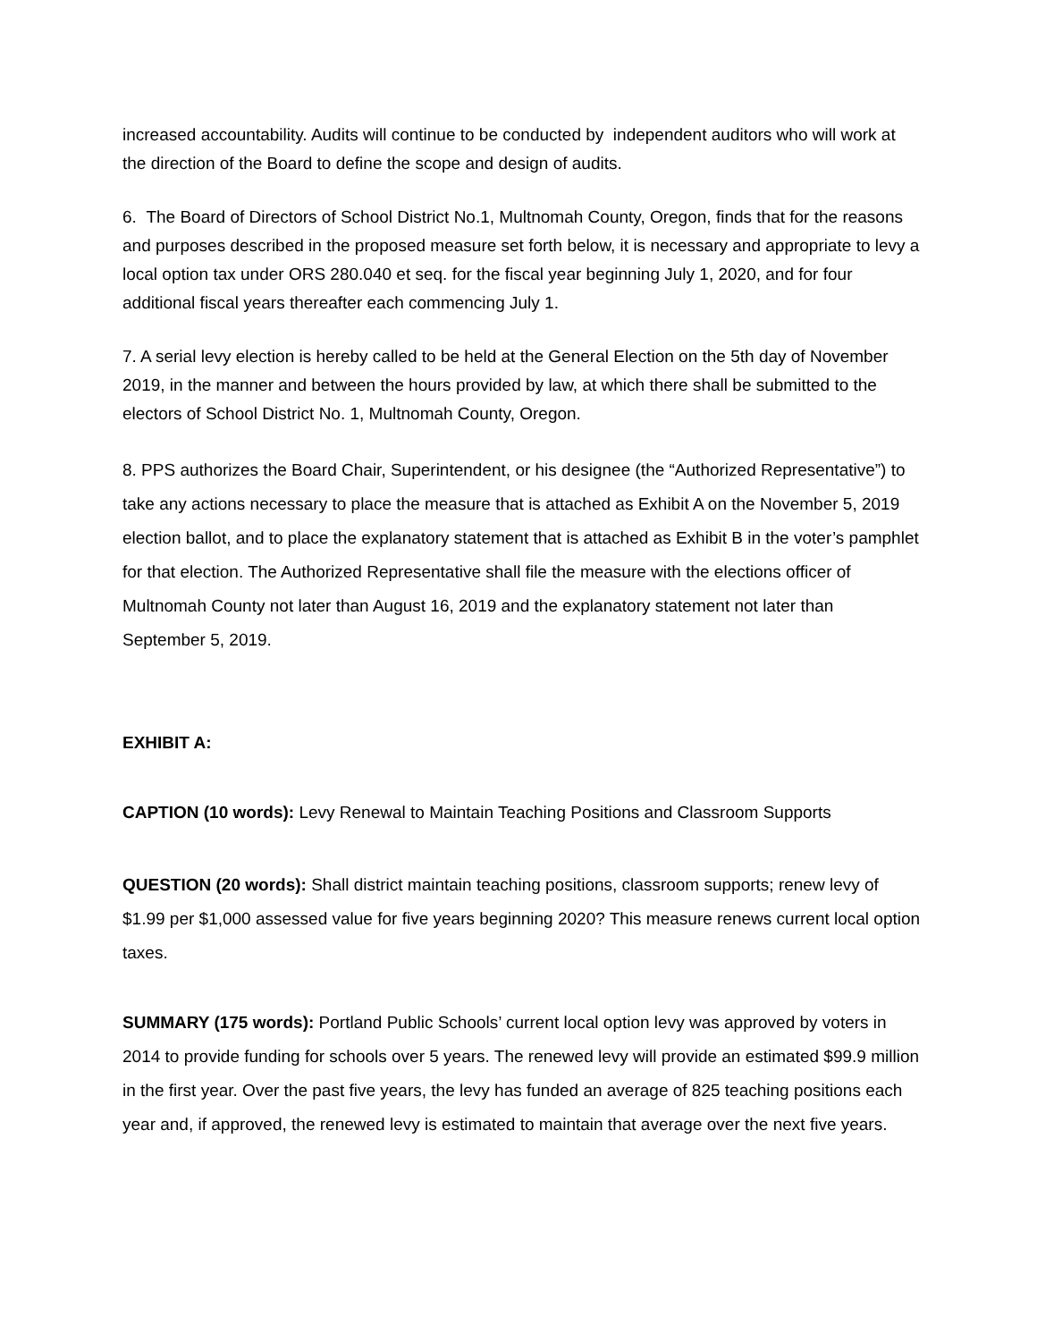increased accountability. Audits will continue to be conducted by independent auditors who will work at the direction of the Board to define the scope and design of audits.
6. The Board of Directors of School District No.1, Multnomah County, Oregon, finds that for the reasons and purposes described in the proposed measure set forth below, it is necessary and appropriate to levy a local option tax under ORS 280.040 et seq. for the fiscal year beginning July 1, 2020, and for four additional fiscal years thereafter each commencing July 1.
7. A serial levy election is hereby called to be held at the General Election on the 5th day of November 2019, in the manner and between the hours provided by law, at which there shall be submitted to the electors of School District No. 1, Multnomah County, Oregon.
8. PPS authorizes the Board Chair, Superintendent, or his designee (the “Authorized Representative”) to take any actions necessary to place the measure that is attached as Exhibit A on the November 5, 2019 election ballot, and to place the explanatory statement that is attached as Exhibit B in the voter’s pamphlet for that election. The Authorized Representative shall file the measure with the elections officer of Multnomah County not later than August 16, 2019 and the explanatory statement not later than September 5, 2019.
EXHIBIT A:
CAPTION (10 words): Levy Renewal to Maintain Teaching Positions and Classroom Supports
QUESTION (20 words): Shall district maintain teaching positions, classroom supports; renew levy of $1.99 per $1,000 assessed value for five years beginning 2020? This measure renews current local option taxes.
SUMMARY (175 words): Portland Public Schools’ current local option levy was approved by voters in 2014 to provide funding for schools over 5 years. The renewed levy will provide an estimated $99.9 million in the first year. Over the past five years, the levy has funded an average of 825 teaching positions each year and, if approved, the renewed levy is estimated to maintain that average over the next five years.